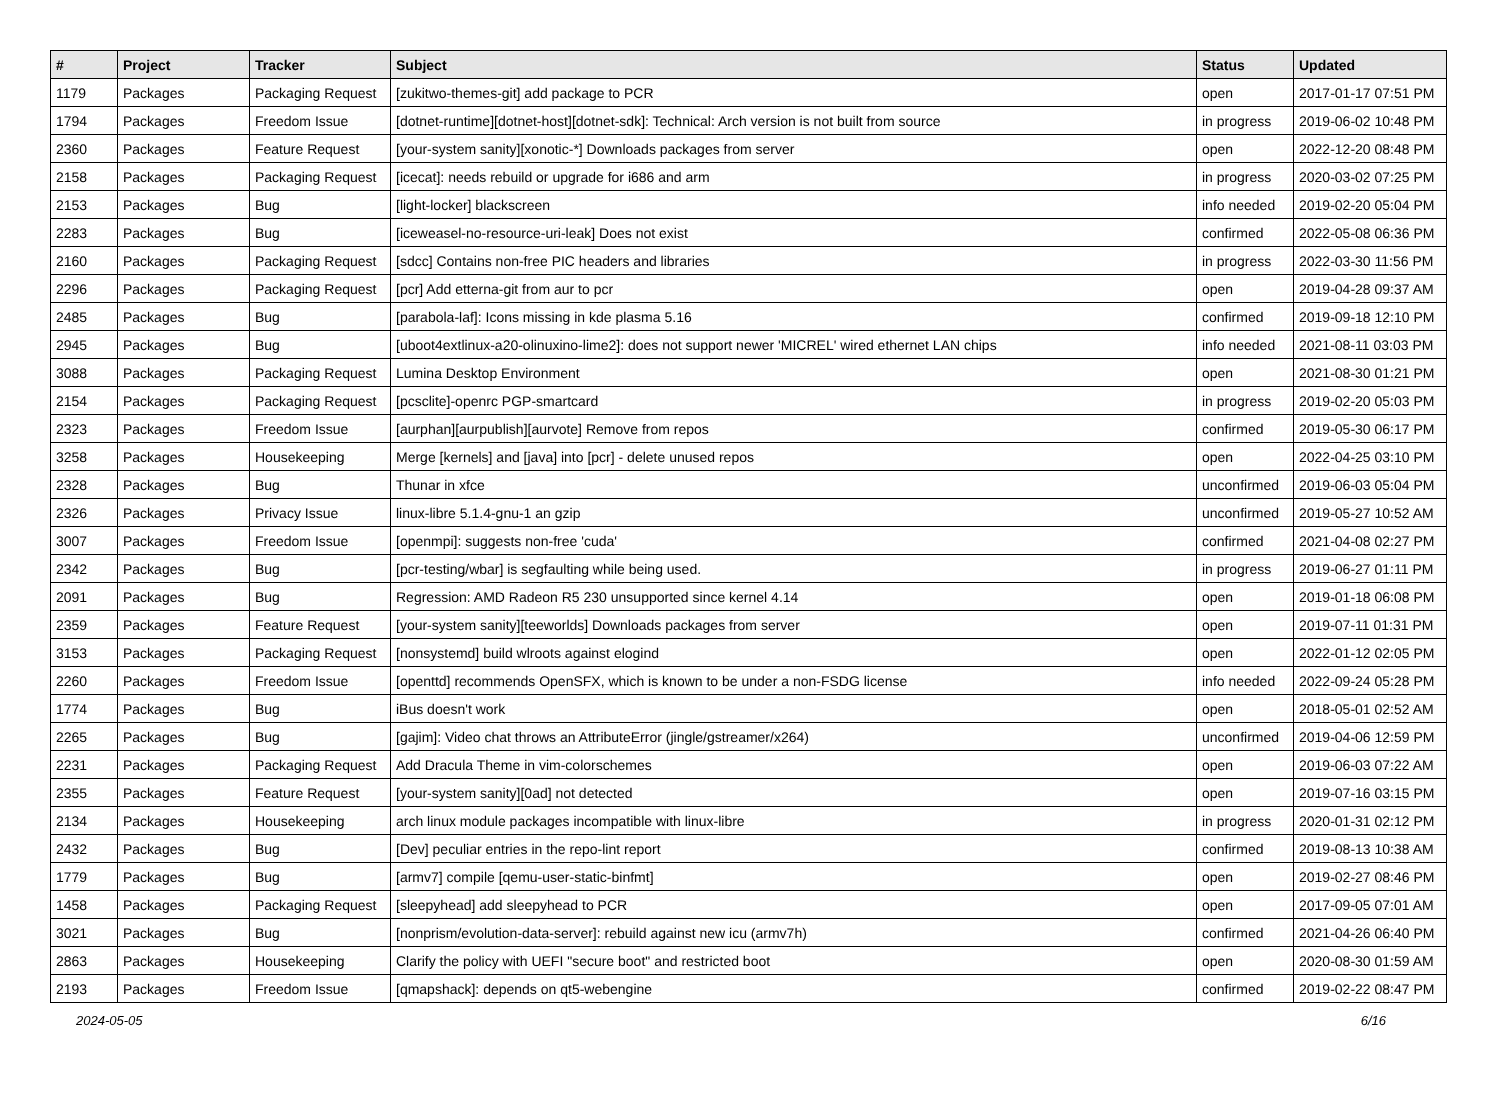| # | Project | Tracker | Subject | Status | Updated |
| --- | --- | --- | --- | --- | --- |
| 1179 | Packages | Packaging Request | [zukitwo-themes-git] add package to PCR | open | 2017-01-17 07:51 PM |
| 1794 | Packages | Freedom Issue | [dotnet-runtime][dotnet-host][dotnet-sdk]: Technical: Arch version is not built from source | in progress | 2019-06-02 10:48 PM |
| 2360 | Packages | Feature Request | [your-system sanity][xonotic-*] Downloads packages from server | open | 2022-12-20 08:48 PM |
| 2158 | Packages | Packaging Request | [icecat]: needs rebuild or upgrade for i686 and arm | in progress | 2020-03-02 07:25 PM |
| 2153 | Packages | Bug | [light-locker] blackscreen | info needed | 2019-02-20 05:04 PM |
| 2283 | Packages | Bug | [iceweasel-no-resource-uri-leak] Does not exist | confirmed | 2022-05-08 06:36 PM |
| 2160 | Packages | Packaging Request | [sdcc] Contains non-free PIC headers and libraries | in progress | 2022-03-30 11:56 PM |
| 2296 | Packages | Packaging Request | [pcr] Add etterna-git from aur to pcr | open | 2019-04-28 09:37 AM |
| 2485 | Packages | Bug | [parabola-laf]: Icons missing in kde plasma 5.16 | confirmed | 2019-09-18 12:10 PM |
| 2945 | Packages | Bug | [uboot4extlinux-a20-olinuxino-lime2]: does not support newer 'MICREL' wired ethernet LAN chips | info needed | 2021-08-11 03:03 PM |
| 3088 | Packages | Packaging Request | Lumina Desktop Environment | open | 2021-08-30 01:21 PM |
| 2154 | Packages | Packaging Request | [pcsclite]-openrc PGP-smartcard | in progress | 2019-02-20 05:03 PM |
| 2323 | Packages | Freedom Issue | [aurphan][aurpublish][aurvote] Remove from repos | confirmed | 2019-05-30 06:17 PM |
| 3258 | Packages | Housekeeping | Merge [kernels] and [java] into [pcr] - delete unused repos | open | 2022-04-25 03:10 PM |
| 2328 | Packages | Bug | Thunar in xfce | unconfirmed | 2019-06-03 05:04 PM |
| 2326 | Packages | Privacy Issue | linux-libre 5.1.4-gnu-1 an gzip | unconfirmed | 2019-05-27 10:52 AM |
| 3007 | Packages | Freedom Issue | [openmpi]: suggests non-free 'cuda' | confirmed | 2021-04-08 02:27 PM |
| 2342 | Packages | Bug | [pcr-testing/wbar] is segfaulting while being used. | in progress | 2019-06-27 01:11 PM |
| 2091 | Packages | Bug | Regression: AMD Radeon R5 230 unsupported since kernel 4.14 | open | 2019-01-18 06:08 PM |
| 2359 | Packages | Feature Request | [your-system sanity][teeworlds] Downloads packages from server | open | 2019-07-11 01:31 PM |
| 3153 | Packages | Packaging Request | [nonsystemd] build wlroots against elogind | open | 2022-01-12 02:05 PM |
| 2260 | Packages | Freedom Issue | [openttd] recommends OpenSFX, which is known to be under a non-FSDG license | info needed | 2022-09-24 05:28 PM |
| 1774 | Packages | Bug | iBus doesn't work | open | 2018-05-01 02:52 AM |
| 2265 | Packages | Bug | [gajim]: Video chat throws an AttributeError (jingle/gstreamer/x264) | unconfirmed | 2019-04-06 12:59 PM |
| 2231 | Packages | Packaging Request | Add Dracula Theme in vim-colorschemes | open | 2019-06-03 07:22 AM |
| 2355 | Packages | Feature Request | [your-system sanity][0ad] not detected | open | 2019-07-16 03:15 PM |
| 2134 | Packages | Housekeeping | arch linux module packages incompatible with linux-libre | in progress | 2020-01-31 02:12 PM |
| 2432 | Packages | Bug | [Dev] peculiar entries in the repo-lint report | confirmed | 2019-08-13 10:38 AM |
| 1779 | Packages | Bug | [armv7] compile [qemu-user-static-binfmt] | open | 2019-02-27 08:46 PM |
| 1458 | Packages | Packaging Request | [sleepyhead] add sleepyhead to PCR | open | 2017-09-05 07:01 AM |
| 3021 | Packages | Bug | [nonprism/evolution-data-server]: rebuild against new icu (armv7h) | confirmed | 2021-04-26 06:40 PM |
| 2863 | Packages | Housekeeping | Clarify the policy with UEFI "secure boot" and restricted boot | open | 2020-08-30 01:59 AM |
| 2193 | Packages | Freedom Issue | [qmapshack]: depends on qt5-webengine | confirmed | 2019-02-22 08:47 PM |
2024-05-05 6/16